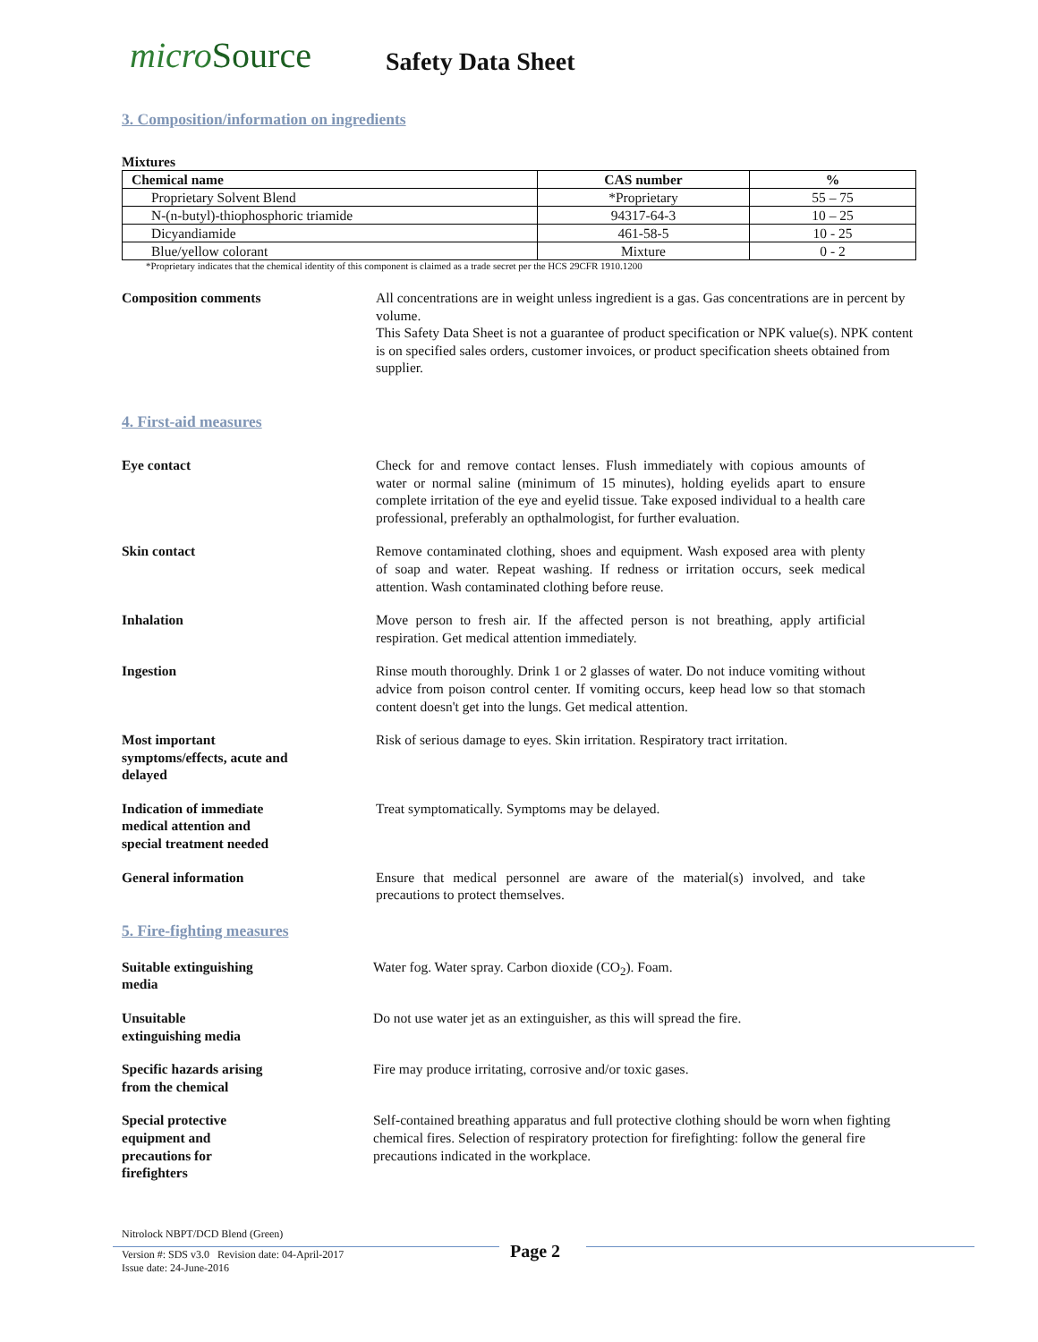microSource
Safety Data Sheet
3. Composition/information on ingredients
Mixtures
| Chemical name | CAS number | % |
| --- | --- | --- |
| Proprietary Solvent Blend | *Proprietary | 55 – 75 |
| N-(n-butyl)-thiophosphoric triamide | 94317-64-3 | 10 – 25 |
| Dicyandiamide | 461-58-5 | 10 - 25 |
| Blue/yellow colorant | Mixture | 0 - 2 |
*Proprietary indicates that the chemical identity of this component is claimed as a trade secret per the HCS 29CFR 1910.1200
Composition comments All concentrations are in weight unless ingredient is a gas. Gas concentrations are in percent by volume.
This Safety Data Sheet is not a guarantee of product specification or NPK value(s). NPK content is on specified sales orders, customer invoices, or product specification sheets obtained from supplier.
4. First-aid measures
Eye contact Check for and remove contact lenses. Flush immediately with copious amounts of water or normal saline (minimum of 15 minutes), holding eyelids apart to ensure complete irritation of the eye and eyelid tissue. Take exposed individual to a health care professional, preferably an opthalmologist, for further evaluation.
Skin contact Remove contaminated clothing, shoes and equipment. Wash exposed area with plenty of soap and water. Repeat washing. If redness or irritation occurs, seek medical attention. Wash contaminated clothing before reuse.
Inhalation Move person to fresh air. If the affected person is not breathing, apply artificial respiration. Get medical attention immediately.
Ingestion Rinse mouth thoroughly. Drink 1 or 2 glasses of water. Do not induce vomiting without advice from poison control center. If vomiting occurs, keep head low so that stomach content doesn't get into the lungs. Get medical attention.
Most important
symptoms/effects, acute and
delayed
Risk of serious damage to eyes. Skin irritation. Respiratory tract irritation.
Indication of immediate
medical attention and
special treatment needed
Treat symptomatically. Symptoms may be delayed.
General information Ensure that medical personnel are aware of the material(s) involved, and take precautions to protect themselves.
5. Fire-fighting measures
Suitable extinguishing
media
Water fog. Water spray. Carbon dioxide (CO<sub>2</sub>). Foam.
Unsuitable
extinguishing media
Do not use water jet as an extinguisher, as this will spread the fire.
Specific hazards arising
from the chemical
Fire may produce irritating, corrosive and/or toxic gases.
Special protective
equipment and
precautions for
firefighters
Self-contained breathing apparatus and full protective clothing should be worn when fighting chemical fires. Selection of respiratory protection for firefighting: follow the general fire precautions indicated in the workplace.
Nitrolock NBPT/DCD Blend (Green)
Version #: SDS v3.0 Revision date: 04-April-2017
Issue date: 24-June-2016
Page 2